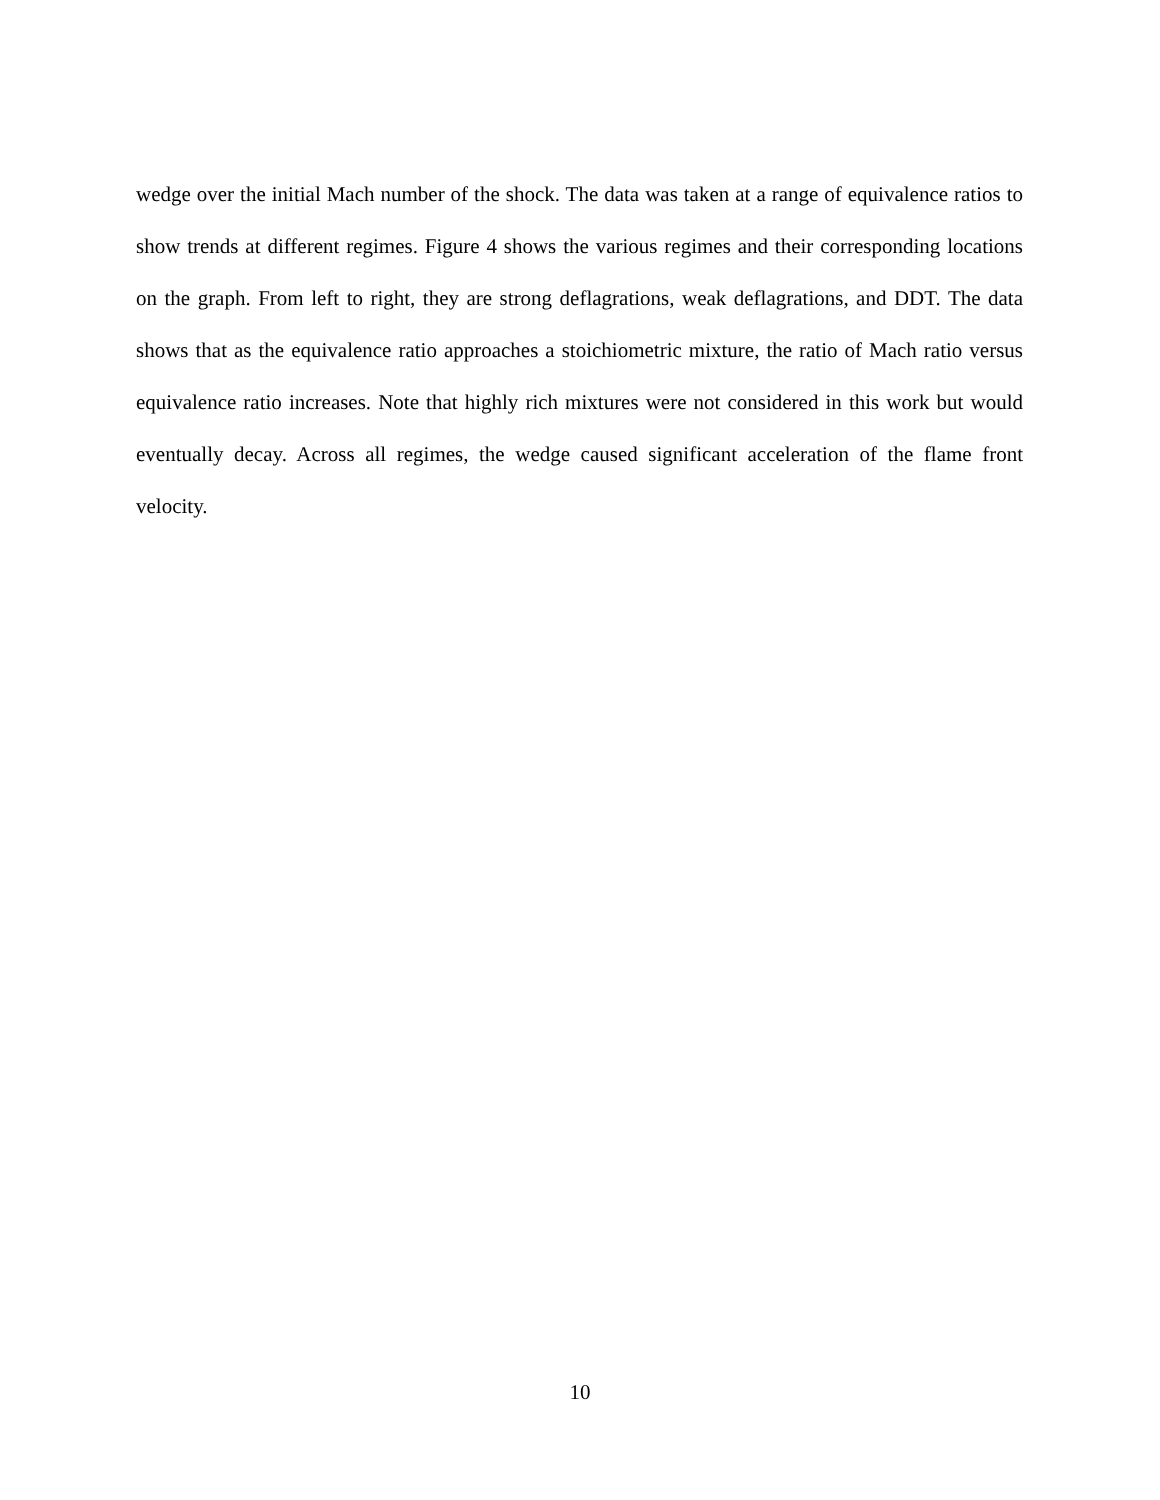wedge over the initial Mach number of the shock. The data was taken at a range of equivalence ratios to show trends at different regimes. Figure 4 shows the various regimes and their corresponding locations on the graph. From left to right, they are strong deflagrations, weak deflagrations, and DDT. The data shows that as the equivalence ratio approaches a stoichiometric mixture, the ratio of Mach ratio versus equivalence ratio increases. Note that highly rich mixtures were not considered in this work but would eventually decay. Across all regimes, the wedge caused significant acceleration of the flame front velocity.
10